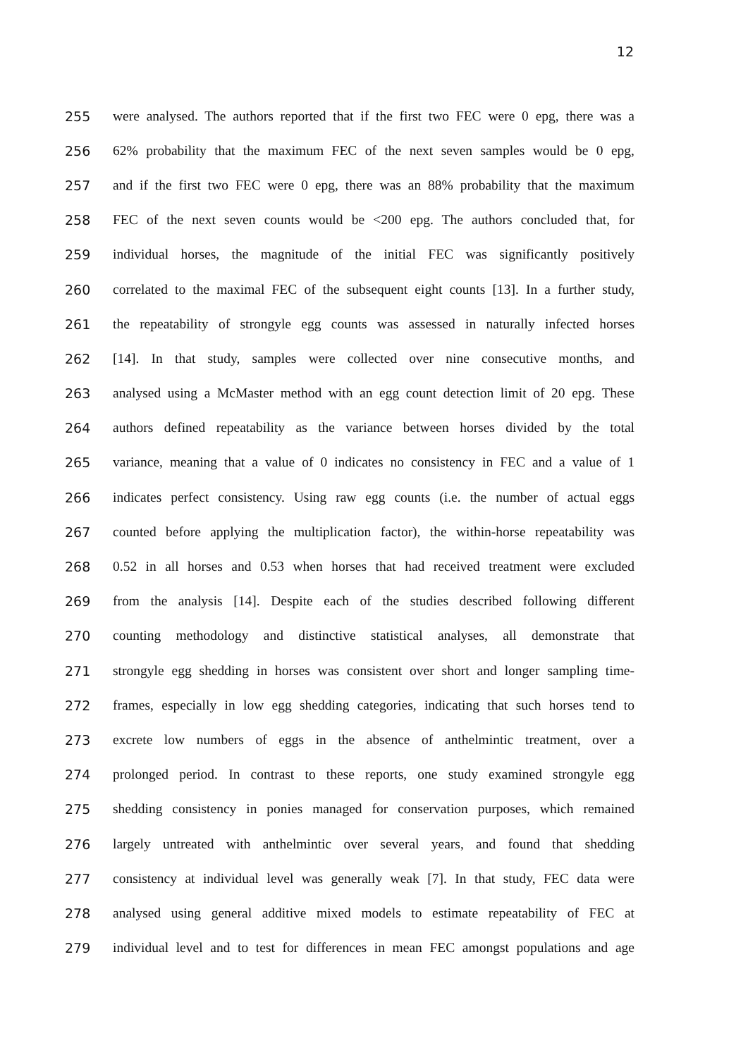12
255 were analysed. The authors reported that if the first two FEC were 0 epg, there was a
256 62% probability that the maximum FEC of the next seven samples would be 0 epg,
257 and if the first two FEC were 0 epg, there was an 88% probability that the maximum
258 FEC of the next seven counts would be <200 epg. The authors concluded that, for
259 individual horses, the magnitude of the initial FEC was significantly positively
260 correlated to the maximal FEC of the subsequent eight counts [13]. In a further study,
261 the repeatability of strongyle egg counts was assessed in naturally infected horses
262 [14]. In that study, samples were collected over nine consecutive months, and
263 analysed using a McMaster method with an egg count detection limit of 20 epg. These
264 authors defined repeatability as the variance between horses divided by the total
265 variance, meaning that a value of 0 indicates no consistency in FEC and a value of 1
266 indicates perfect consistency. Using raw egg counts (i.e. the number of actual eggs
267 counted before applying the multiplication factor), the within-horse repeatability was
268 0.52 in all horses and 0.53 when horses that had received treatment were excluded
269 from the analysis [14]. Despite each of the studies described following different
270 counting methodology and distinctive statistical analyses, all demonstrate that
271 strongyle egg shedding in horses was consistent over short and longer sampling time-
272 frames, especially in low egg shedding categories, indicating that such horses tend to
273 excrete low numbers of eggs in the absence of anthelmintic treatment, over a
274 prolonged period. In contrast to these reports, one study examined strongyle egg
275 shedding consistency in ponies managed for conservation purposes, which remained
276 largely untreated with anthelmintic over several years, and found that shedding
277 consistency at individual level was generally weak [7]. In that study, FEC data were
278 analysed using general additive mixed models to estimate repeatability of FEC at
279 individual level and to test for differences in mean FEC amongst populations and age